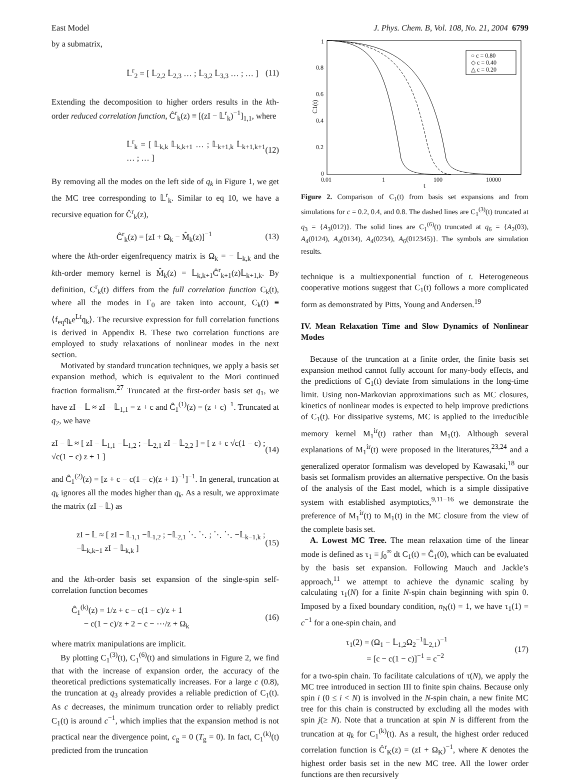East Model J. Phys. Chem. B, Vol. 108, No. 21, 2004 6799
by a submatrix,
𝕃<sup>r</sup><sub>2</sub> = [ 𝕃<sub>2,2</sub> 𝕃<sub>2,3</sub> … ; 𝕃<sub>3,2</sub> 𝕃<sub>3,3</sub> … ; … ] (11)
Extending the decomposition to higher orders results in the kth-order reduced correlation function, Ĉ<sup>r</sup><sub>k</sub>(z) ≡ [(zI − 𝕃<sup>r</sup><sub>k</sub>)<sup>−1</sup>]<sub>1,1</sub>, where
𝕃<sup>r</sup><sub>k</sub> = [ 𝕃<sub>k,k</sub> 𝕃<sub>k,k+1</sub> … ; 𝕃<sub>k+1,k</sub> 𝕃<sub>k+1,k+1</sub> … ; … ] (12)
By removing all the modes on the left side of q<sub>k</sub> in Figure 1, we get the MC tree corresponding to 𝕃<sup>r</sup><sub>k</sub>. Similar to eq 10, we have a recursive equation for Ĉ<sup>r</sup><sub>k</sub>(z),
Ĉ<sup>r</sup><sub>k</sub>(z) = [zI + Ω<sub>k</sub> − M̂<sub>k</sub>(z)]<sup>−1</sup> (13)
where the kth-order eigenfrequency matrix is Ω<sub>k</sub> = − 𝕃<sub>k,k</sub> and the kth-order memory kernel is M̂<sub>k</sub>(z) = 𝕃<sub>k,k+1</sub>Ĉ<sup>r</sup><sub>k+1</sub>(z)𝕃<sub>k+1,k</sub>. By definition, C<sup>r</sup><sub>k</sub>(t) differs from the full correlation function C<sub>k</sub>(t), where all the modes in Γ<sub>0</sub> are taken into account, C<sub>k</sub>(t) ≡ ⟨f<sub>eq</sub>q<sub>k</sub>e<sup>Lt</sup>q<sub>k</sub>⟩. The recursive expression for full correlation functions is derived in Appendix B. These two correlation functions are employed to study relaxations of nonlinear modes in the next section.
Motivated by standard truncation techniques, we apply a basis set expansion method, which is equivalent to the Mori continued fraction formalism.<sup>27</sup> Truncated at the first-order basis set q<sub>1</sub>, we have zI − 𝕃 ≈ zI − 𝕃<sub>1,1</sub> = z + c and Ĉ<sub>1</sub><sup>(1)</sup>(z) = (z + c)<sup>−1</sup>. Truncated at q<sub>2</sub>, we have
zI − 𝕃 ≈ [ zI − 𝕃<sub>1,1</sub> −𝕃<sub>1,2</sub> ; −𝕃<sub>2,1</sub> zI − 𝕃<sub>2,2</sub> ] = [ z + c √c(1 − c) ; √c(1 − c) z + 1 ] (14)
and Ĉ<sub>1</sub><sup>(2)</sup>(z) = [z + c − c(1 − c)(z + 1)<sup>−1</sup>]<sup>−1</sup>. In general, truncation at q<sub>k</sub> ignores all the modes higher than q<sub>k</sub>. As a result, we approximate the matrix (zI − 𝕃) as
zI − 𝕃 ≈ [ zI − 𝕃<sub>1,1</sub> −𝕃<sub>1,2</sub> ; −𝕃<sub>2,1</sub> ⋱ ⋱ ; ⋱ ⋱ −𝕃<sub>k−1,k</sub> ; −𝕃<sub>k,k−1</sub> zI − 𝕃<sub>k,k</sub> ] (15)
and the kth-order basis set expansion of the single-spin self-correlation function becomes
Ĉ<sub>1</sub><sup>(k)</sup>(z) = 1/z + c − c(1 − c)/z + 1
− c(1 − c)/z + 2 − c − ⋯/z + Ω<sub>k</sub> (16)
where matrix manipulations are implicit.
By plotting C<sub>1</sub><sup>(3)</sup>(t), C<sub>1</sub><sup>(6)</sup>(t) and simulations in Figure 2, we find that with the increase of expansion order, the accuracy of the theoretical predictions systematically increases. For a large c (0.8), the truncation at q<sub>3</sub> already provides a reliable prediction of C<sub>1</sub>(t). As c decreases, the minimum truncation order to reliably predict C<sub>1</sub>(t) is around c<sup>−1</sup>, which implies that the expansion method is not practical near the divergence point, c<sub>g</sub> = 0 (T<sub>g</sub> = 0). In fact, C<sub>1</sub><sup>(k)</sup>(t) predicted from the truncation
1
0.8
0.6
0.4
0.2
0
0.01
1
100
10000
t
C1(t)
○ c = 0.80
◇ c = 0.40
△ c = 0.20
Figure 2. Comparison of C<sub>1</sub>(t) from basis set expansions and from simulations for c = 0.2, 0.4, and 0.8. The dashed lines are C<sub>1</sub><sup>(3)</sup>(t) truncated at q<sub>3</sub> = {A<sub>3</sub>(012)}. The solid lines are C<sub>1</sub><sup>(6)</sup>(t) truncated at q<sub>6</sub> = {A<sub>2</sub>(03), A<sub>4</sub>(0124), A<sub>4</sub>(0134), A<sub>4</sub>(0234), A<sub>6</sub>(012345)}. The symbols are simulation results.
technique is a multiexponential function of t. Heterogeneous cooperative motions suggest that C<sub>1</sub>(t) follows a more complicated form as demonstrated by Pitts, Young and Andersen.<sup>19</sup>
IV. Mean Relaxation Time and Slow Dynamics of Nonlinear Modes
Because of the truncation at a finite order, the finite basis set expansion method cannot fully account for many-body effects, and the predictions of C<sub>1</sub>(t) deviate from simulations in the long-time limit. Using non-Markovian approximations such as MC closures, kinetics of nonlinear modes is expected to help improve predictions of C<sub>1</sub>(t). For dissipative systems, MC is applied to the irreducible memory kernel M<sub>1</sub><sup>ir</sup>(t) rather than M<sub>1</sub>(t). Although several explanations of M<sub>1</sub><sup>ir</sup>(t) were proposed in the literatures,<sup>23,24</sup> and a generalized operator formalism was developed by Kawasaki,<sup>18</sup> our basis set formalism provides an alternative perspective. On the basis of the analysis of the East model, which is a simple dissipative system with established asymptotics,<sup>9,11−16</sup> we demonstrate the preference of M<sub>1</sub><sup>ir</sup>(t) to M<sub>1</sub>(t) in the MC closure from the view of the complete basis set.
A. Lowest MC Tree. The mean relaxation time of the linear mode is defined as τ<sub>1</sub> ≡ ∫<sub>0</sub><sup>∞</sup> dt C<sub>1</sub>(t) = Ĉ<sub>1</sub>(0), which can be evaluated by the basis set expansion. Following Mauch and Jackle’s approach,<sup>11</sup> we attempt to achieve the dynamic scaling by calculating τ<sub>1</sub>(N) for a finite N-spin chain beginning with spin 0. Imposed by a fixed boundary condition, n<sub>N</sub>(t) = 1, we have τ<sub>1</sub>(1) = c<sup>−1</sup> for a one-spin chain, and
τ<sub>1</sub>(2) = (Ω<sub>1</sub> − 𝕃<sub>1,2</sub>Ω<sub>2</sub><sup>−1</sup>𝕃<sub>2,1</sub>)<sup>−1</sup>
= [c − c(1 − c)]<sup>−1</sup> = c<sup>−2</sup> (17)
for a two-spin chain. To facilitate calculations of τ(N), we apply the MC tree introduced in section III to finite spin chains. Because only spin i (0 ≤ i < N) is involved in the N-spin chain, a new finite MC tree for this chain is constructed by excluding all the modes with spin j(≥ N). Note that a truncation at spin N is different from the truncation at q<sub>k</sub> for C<sub>1</sub><sup>(k)</sup>(t). As a result, the highest order reduced correlation function is Ĉ<sup>r</sup><sub>K</sub>(z) = (zI + Ω<sub>K</sub>)<sup>−1</sup>, where K denotes the highest order basis set in the new MC tree. All the lower order functions are then recursively